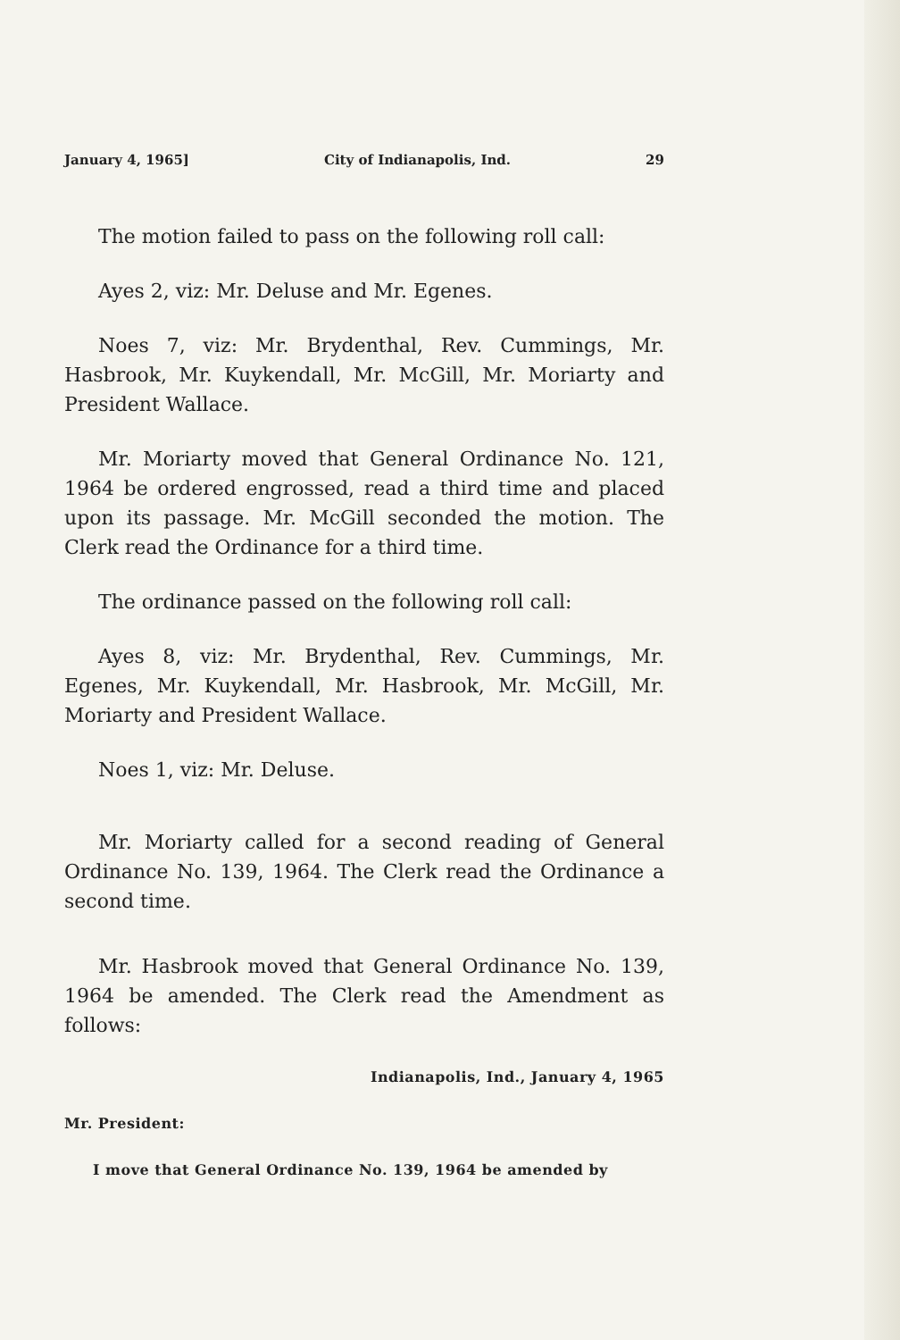January 4, 1965] City of Indianapolis, Ind. 29
The motion failed to pass on the following roll call:
Ayes 2, viz: Mr. Deluse and Mr. Egenes.
Noes 7, viz: Mr. Brydenthal, Rev. Cummings, Mr. Hasbrook, Mr. Kuykendall, Mr. McGill, Mr. Moriarty and President Wallace.
Mr. Moriarty moved that General Ordinance No. 121, 1964 be ordered engrossed, read a third time and placed upon its passage. Mr. McGill seconded the motion. The Clerk read the Ordinance for a third time.
The ordinance passed on the following roll call:
Ayes 8, viz: Mr. Brydenthal, Rev. Cummings, Mr. Egenes, Mr. Kuykendall, Mr. Hasbrook, Mr. McGill, Mr. Moriarty and President Wallace.
Noes 1, viz: Mr. Deluse.
Mr. Moriarty called for a second reading of General Ordinance No. 139, 1964. The Clerk read the Ordinance a second time.
Mr. Hasbrook moved that General Ordinance No. 139, 1964 be amended. The Clerk read the Amendment as follows:
Indianapolis, Ind., January 4, 1965
Mr. President:
I move that General Ordinance No. 139, 1964 be amended by